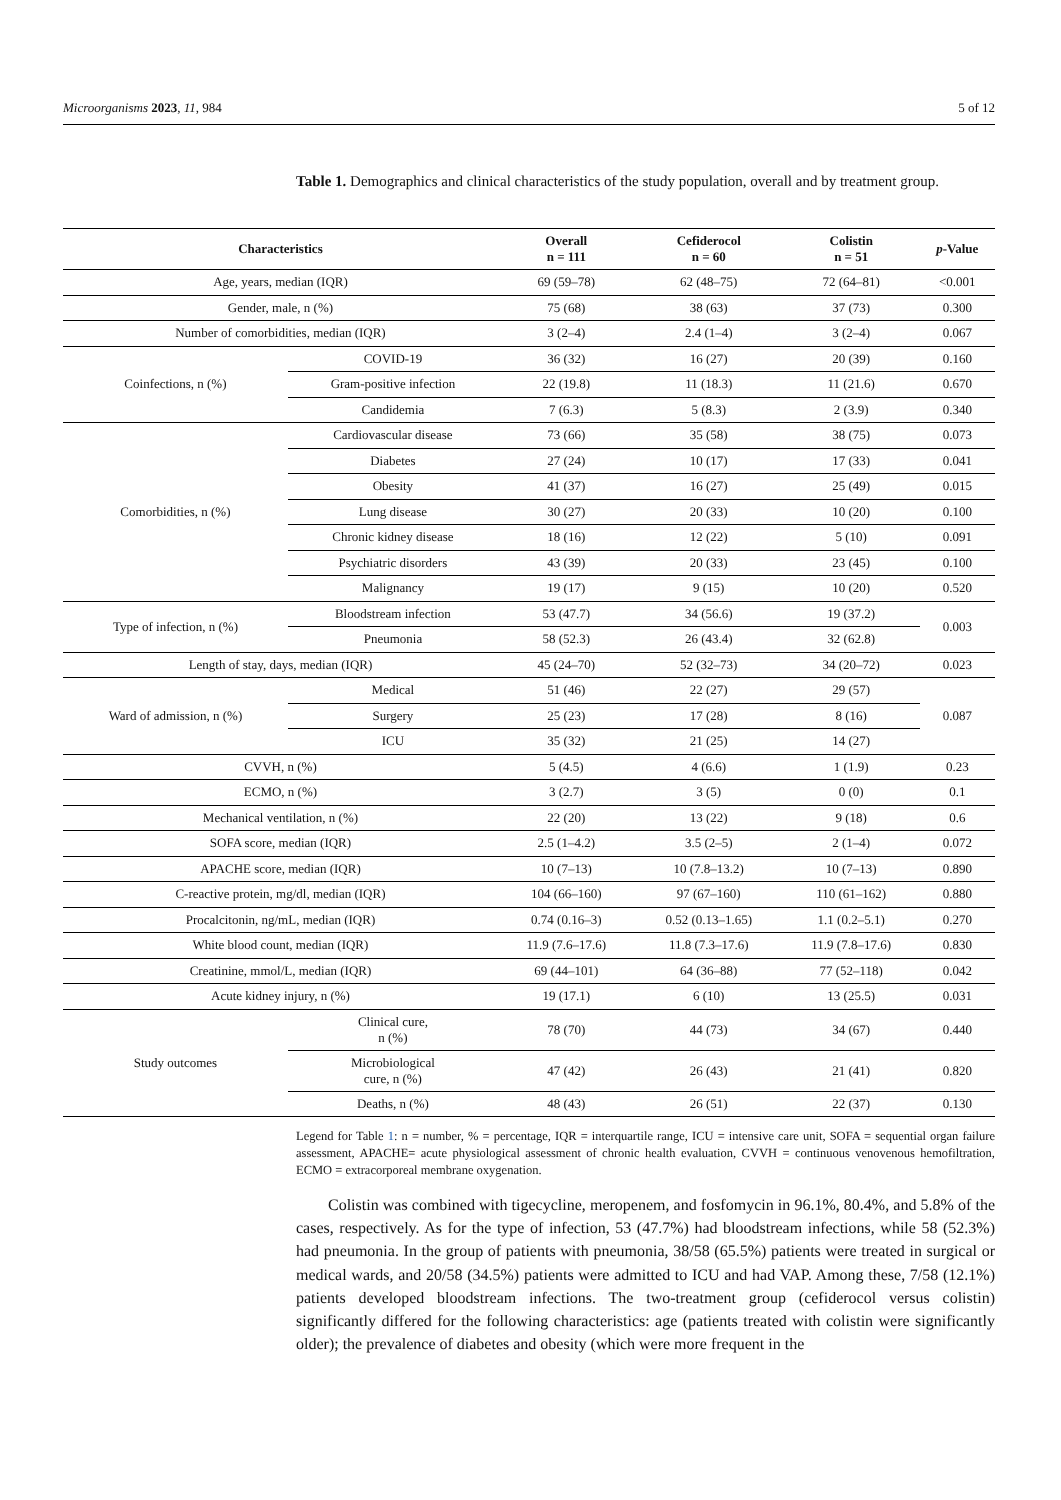Microorganisms 2023, 11, 984 5 of 12
Table 1. Demographics and clinical characteristics of the study population, overall and by treatment group.
| Characteristics | | | Overall n = 111 | Cefiderocol n = 60 | Colistin n = 51 | p -Value |
| --- | --- | --- | --- | --- | --- | --- |
| Age, years, median (IQR) | | | 69 (59–78) | 62 (48–75) | 72 (64–81) | <0.001 |
| Gender, male, n (%) | | | 75 (68) | 38 (63) | 37 (73) | 0.300 |
| Number of comorbidities, median (IQR) | | | 3 (2–4) | 2.4 (1–4) | 3 (2–4) | 0.067 |
| Coinfections, n (%) | COVID-19 | | 36 (32) | 16 (27) | 20 (39) | 0.160 |
| | Gram-positive infection | | 22 (19.8) | 11 (18.3) | 11 (21.6) | 0.670 |
| | Candidemia | | 7 (6.3) | 5 (8.3) | 2 (3.9) | 0.340 |
| Comorbidities, n (%) | Cardiovascular disease | | 73 (66) | 35 (58) | 38 (75) | 0.073 |
| | Diabetes | | 27 (24) | 10 (17) | 17 (33) | 0.041 |
| | Obesity | | 41 (37) | 16 (27) | 25 (49) | 0.015 |
| | Lung disease | | 30 (27) | 20 (33) | 10 (20) | 0.100 |
| | Chronic kidney disease | | 18 (16) | 12 (22) | 5 (10) | 0.091 |
| | Psychiatric disorders | | 43 (39) | 20 (33) | 23 (45) | 0.100 |
| | Malignancy | | 19 (17) | 9 (15) | 10 (20) | 0.520 |
| Type of infection, n (%) | Bloodstream infection | | 53 (47.7) | 34 (56.6) | 19 (37.2) | 0.003 |
| | Pneumonia | | 58 (52.3) | 26 (43.4) | 32 (62.8) | |
| Length of stay, days, median (IQR) | | | 45 (24–70) | 52 (32–73) | 34 (20–72) | 0.023 |
| Ward of admission, n (%) | Medical | | 51 (46) | 22 (27) | 29 (57) | 0.087 |
| | Surgery | | 25 (23) | 17 (28) | 8 (16) | |
| | ICU | | 35 (32) | 21 (25) | 14 (27) | |
| CVVH, n (%) | | | 5 (4.5) | 4 (6.6) | 1 (1.9) | 0.23 |
| ECMO, n (%) | | | 3 (2.7) | 3 (5) | 0 (0) | 0.1 |
| Mechanical ventilation, n (%) | | | 22 (20) | 13 (22) | 9 (18) | 0.6 |
| SOFA score, median (IQR) | | | 2.5 (1–4.2) | 3.5 (2–5) | 2 (1–4) | 0.072 |
| APACHE score, median (IQR) | | | 10 (7–13) | 10 (7.8–13.2) | 10 (7–13) | 0.890 |
| C-reactive protein, mg/dl, median (IQR) | | | 104 (66–160) | 97 (67–160) | 110 (61–162) | 0.880 |
| Procalcitonin, ng/mL, median (IQR) | | | 0.74 (0.16–3) | 0.52 (0.13–1.65) | 1.1 (0.2–5.1) | 0.270 |
| White blood count, median (IQR) | | | 11.9 (7.6–17.6) | 11.8 (7.3–17.6) | 11.9 (7.8–17.6) | 0.830 |
| Creatinine, mmol/L, median (IQR) | | | 69 (44–101) | 64 (36–88) | 77 (52–118) | 0.042 |
| Acute kidney injury, n (%) | | | 19 (17.1) | 6 (10) | 13 (25.5) | 0.031 |
| Study outcomes | | Clinical cure, n (%) | 78 (70) | 44 (73) | 34 (67) | 0.440 |
| | | Microbiological cure, n (%) | 47 (42) | 26 (43) | 21 (41) | 0.820 |
| | | Deaths, n (%) | 48 (43) | 26 (51) | 22 (37) | 0.130 |
Legend for Table 1: n = number, % = percentage, IQR = interquartile range, ICU = intensive care unit, SOFA = sequential organ failure assessment, APACHE= acute physiological assessment of chronic health evaluation, CVVH = continuous venovenous hemofiltration, ECMO = extracorporeal membrane oxygenation.
  Colistin was combined with tigecycline, meropenem, and fosfomycin in 96.1%, 80.4%, and 5.8% of the cases, respectively. As for the type of infection, 53 (47.7%) had bloodstream infections, while 58 (52.3%) had pneumonia. In the group of patients with pneumonia, 38/58 (65.5%) patients were treated in surgical or medical wards, and 20/58 (34.5%) patients were admitted to ICU and had VAP. Among these, 7/58 (12.1%) patients developed bloodstream infections. The two-treatment group (cefiderocol versus colistin) significantly differed for the following characteristics: age (patients treated with colistin were significantly older); the prevalence of diabetes and obesity (which were more frequent in the